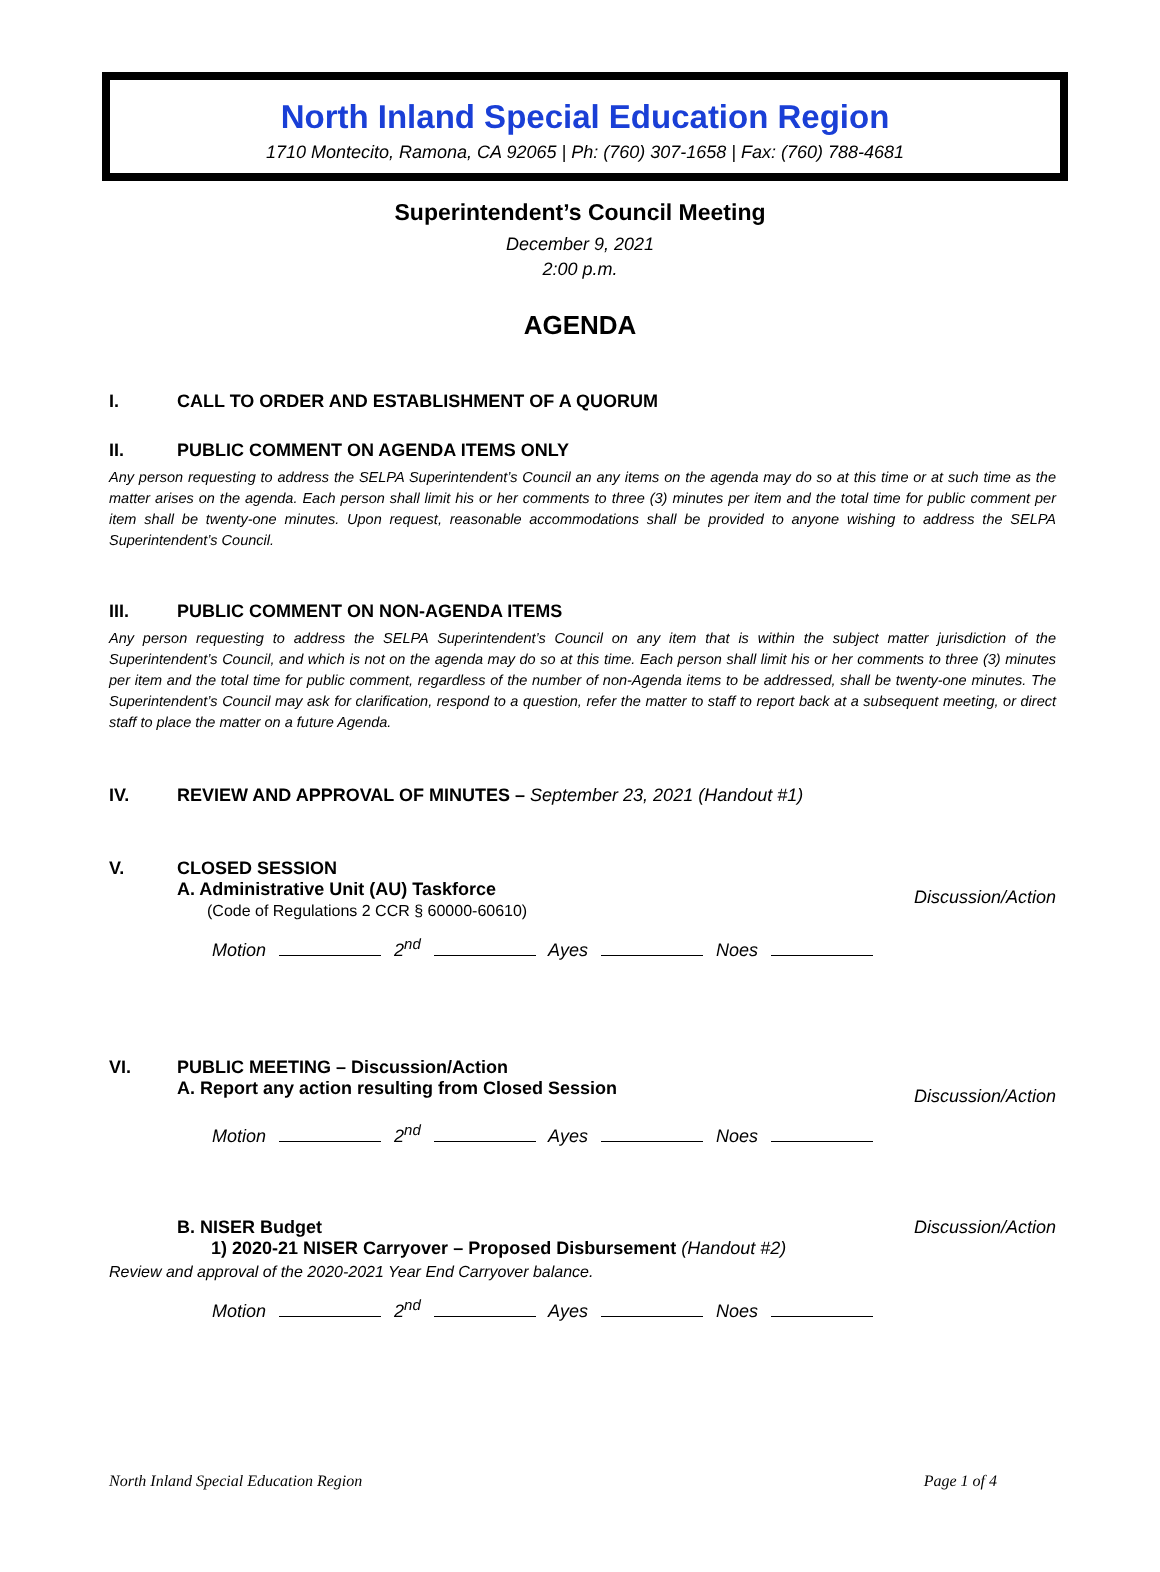North Inland Special Education Region
1710 Montecito, Ramona, CA 92065 | Ph: (760) 307-1658 | Fax: (760) 788-4681
Superintendent’s Council Meeting
December 9, 2021
2:00 p.m.
AGENDA
I. CALL TO ORDER AND ESTABLISHMENT OF A QUORUM
II. PUBLIC COMMENT ON AGENDA ITEMS ONLY
Any person requesting to address the SELPA Superintendent’s Council an any items on the agenda may do so at this time or at such time as the matter arises on the agenda. Each person shall limit his or her comments to three (3) minutes per item and the total time for public comment per item shall be twenty-one minutes. Upon request, reasonable accommodations shall be provided to anyone wishing to address the SELPA Superintendent’s Council.
III. PUBLIC COMMENT ON NON-AGENDA ITEMS
Any person requesting to address the SELPA Superintendent’s Council on any item that is within the subject matter jurisdiction of the Superintendent’s Council, and which is not on the agenda may do so at this time. Each person shall limit his or her comments to three (3) minutes per item and the total time for public comment, regardless of the number of non-Agenda items to be addressed, shall be twenty-one minutes. The Superintendent’s Council may ask for clarification, respond to a question, refer the matter to staff to report back at a subsequent meeting, or direct staff to place the matter on a future Agenda.
IV. REVIEW AND APPROVAL OF MINUTES – September 23, 2021 (Handout #1)
V. CLOSED SESSION
A. Administrative Unit (AU) Taskforce
(Code of Regulations 2 CCR § 60000-60610)
Discussion/Action
Motion 2<sup>nd</sup> Ayes Noes
VI. PUBLIC MEETING – Discussion/Action
A. Report any action resulting from Closed Session Discussion/Action
Motion 2<sup>nd</sup> Ayes Noes
B. NISER Budget
1) 2020-21 NISER Carryover – Proposed Disbursement (Handout #2)
Discussion/Action
Review and approval of the 2020-2021 Year End Carryover balance.
Motion 2<sup>nd</sup> Ayes Noes
North Inland Special Education Region Page 1 of 4